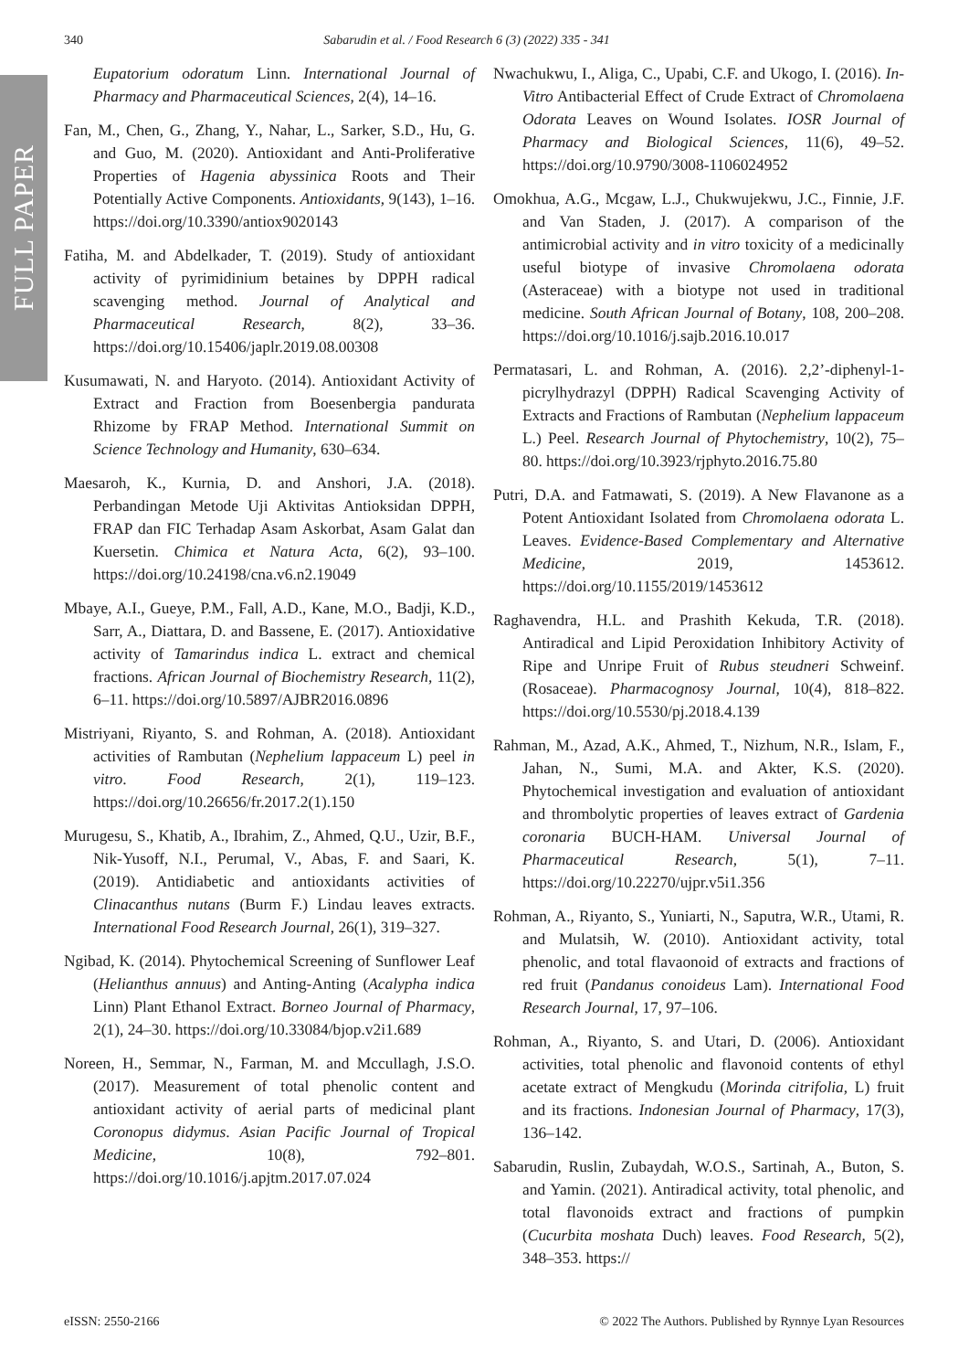FULL PAPER
340 Sabarudin et al. / Food Research 6 (3) (2022) 335 - 341
Eupatorium odoratum Linn. International Journal of Pharmacy and Pharmaceutical Sciences, 2(4), 14–16.
Fan, M., Chen, G., Zhang, Y., Nahar, L., Sarker, S.D., Hu, G. and Guo, M. (2020). Antioxidant and Anti-Proliferative Properties of Hagenia abyssinica Roots and Their Potentially Active Components. Antioxidants, 9(143), 1–16. https://doi.org/10.3390/antiox9020143
Fatiha, M. and Abdelkader, T. (2019). Study of antioxidant activity of pyrimidinium betaines by DPPH radical scavenging method. Journal of Analytical and Pharmaceutical Research, 8(2), 33–36. https://doi.org/10.15406/japlr.2019.08.00308
Kusumawati, N. and Haryoto. (2014). Antioxidant Activity of Extract and Fraction from Boesenbergia pandurata Rhizome by FRAP Method. International Summit on Science Technology and Humanity, 630–634.
Maesaroh, K., Kurnia, D. and Anshori, J.A. (2018). Perbandingan Metode Uji Aktivitas Antioksidan DPPH, FRAP dan FIC Terhadap Asam Askorbat, Asam Galat dan Kuersetin. Chimica et Natura Acta, 6(2), 93–100. https://doi.org/10.24198/cna.v6.n2.19049
Mbaye, A.I., Gueye, P.M., Fall, A.D., Kane, M.O., Badji, K.D., Sarr, A., Diattara, D. and Bassene, E. (2017). Antioxidative activity of Tamarindus indica L. extract and chemical fractions. African Journal of Biochemistry Research, 11(2), 6–11. https://doi.org/10.5897/AJBR2016.0896
Mistriyani, Riyanto, S. and Rohman, A. (2018). Antioxidant activities of Rambutan (Nephelium lappaceum L) peel in vitro. Food Research, 2(1), 119–123. https://doi.org/10.26656/fr.2017.2(1).150
Murugesu, S., Khatib, A., Ibrahim, Z., Ahmed, Q.U., Uzir, B.F., Nik-Yusoff, N.I., Perumal, V., Abas, F. and Saari, K. (2019). Antidiabetic and antioxidants activities of Clinacanthus nutans (Burm F.) Lindau leaves extracts. International Food Research Journal, 26(1), 319–327.
Ngibad, K. (2014). Phytochemical Screening of Sunflower Leaf (Helianthus annuus) and Anting-Anting (Acalypha indica Linn) Plant Ethanol Extract. Borneo Journal of Pharmacy, 2(1), 24–30. https://doi.org/10.33084/bjop.v2i1.689
Noreen, H., Semmar, N., Farman, M. and Mccullagh, J.S.O. (2017). Measurement of total phenolic content and antioxidant activity of aerial parts of medicinal plant Coronopus didymus. Asian Pacific Journal of Tropical Medicine, 10(8), 792–801. https://doi.org/10.1016/j.apjtm.2017.07.024
Nwachukwu, I., Aliga, C., Upabi, C.F. and Ukogo, I. (2016). In-Vitro Antibacterial Effect of Crude Extract of Chromolaena Odorata Leaves on Wound Isolates. IOSR Journal of Pharmacy and Biological Sciences, 11(6), 49–52. https://doi.org/10.9790/3008-1106024952
Omokhua, A.G., Mcgaw, L.J., Chukwujekwu, J.C., Finnie, J.F. and Van Staden, J. (2017). A comparison of the antimicrobial activity and in vitro toxicity of a medicinally useful biotype of invasive Chromolaena odorata (Asteraceae) with a biotype not used in traditional medicine. South African Journal of Botany, 108, 200–208. https://doi.org/10.1016/j.sajb.2016.10.017
Permatasari, L. and Rohman, A. (2016). 2,2’-diphenyl-1-picrylhydrazyl (DPPH) Radical Scavenging Activity of Extracts and Fractions of Rambutan (Nephelium lappaceum L.) Peel. Research Journal of Phytochemistry, 10(2), 75–80. https://doi.org/10.3923/rjphyto.2016.75.80
Putri, D.A. and Fatmawati, S. (2019). A New Flavanone as a Potent Antioxidant Isolated from Chromolaena odorata L. Leaves. Evidence-Based Complementary and Alternative Medicine, 2019, 1453612. https://doi.org/10.1155/2019/1453612
Raghavendra, H.L. and Prashith Kekuda, T.R. (2018). Antiradical and Lipid Peroxidation Inhibitory Activity of Ripe and Unripe Fruit of Rubus steudneri Schweinf. (Rosaceae). Pharmacognosy Journal, 10(4), 818–822. https://doi.org/10.5530/pj.2018.4.139
Rahman, M., Azad, A.K., Ahmed, T., Nizhum, N.R., Islam, F., Jahan, N., Sumi, M.A. and Akter, K.S. (2020). Phytochemical investigation and evaluation of antioxidant and thrombolytic properties of leaves extract of Gardenia coronaria BUCH-HAM. Universal Journal of Pharmaceutical Research, 5(1), 7–11. https://doi.org/10.22270/ujpr.v5i1.356
Rohman, A., Riyanto, S., Yuniarti, N., Saputra, W.R., Utami, R. and Mulatsih, W. (2010). Antioxidant activity, total phenolic, and total flavaonoid of extracts and fractions of red fruit (Pandanus conoideus Lam). International Food Research Journal, 17, 97–106.
Rohman, A., Riyanto, S. and Utari, D. (2006). Antioxidant activities, total phenolic and flavonoid contents of ethyl acetate extract of Mengkudu (Morinda citrifolia, L) fruit and its fractions. Indonesian Journal of Pharmacy, 17(3), 136–142.
Sabarudin, Ruslin, Zubaydah, W.O.S., Sartinah, A., Buton, S. and Yamin. (2021). Antiradical activity, total phenolic, and total flavonoids extract and fractions of pumpkin (Cucurbita moshata Duch) leaves. Food Research, 5(2), 348–353. https://
eISSN: 2550-2166 © 2022 The Authors. Published by Rynnye Lyan Resources